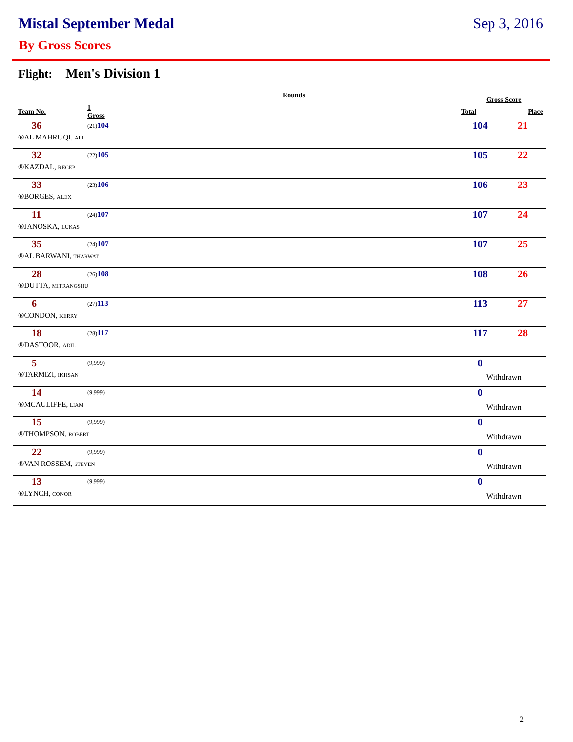Mistal September Medal Sep 3, 2016
By Gross Scores
Flight: Men's Division 1
| | Rounds | | Gross Score | |
| --- | --- | --- | --- | --- |
| Team No. | 1 Gross | | Total | Place |
| 36 | (21) 104 | | 104 | 21 |
| ®AL MAHRUQI, ALI | | | | |
| 32 | (22) 105 | | 105 | 22 |
| ®KAZDAL, RECEP | | | | |
| 33 | (23) 106 | | 106 | 23 |
| ®BORGES, ALEX | | | | |
| 11 | (24) 107 | | 107 | 24 |
| ®JANOSKA, LUKAS | | | | |
| 35 | (24) 107 | | 107 | 25 |
| ®AL BARWANI, THARWAT | | | | |
| 28 | (26) 108 | | 108 | 26 |
| ®DUTTA, MITRANGSHU | | | | |
| 6 | (27) 113 | | 113 | 27 |
| ®CONDON, KERRY | | | | |
| 18 | (28) 117 | | 117 | 28 |
| ®DASTOOR, ADIL | | | | |
| 5 | (9,999) | | 0 | |
| ®TARMIZI, IKHSAN | | | Withdrawn | |
| 14 | (9,999) | | 0 | |
| ®MCAULIFFE, LIAM | | | Withdrawn | |
| 15 | (9,999) | | 0 | |
| ®THOMPSON, ROBERT | | | Withdrawn | |
| 22 | (9,999) | | 0 | |
| ®VAN ROSSEM, STEVEN | | | Withdrawn | |
| 13 | (9,999) | | 0 | |
| ®LYNCH, CONOR | | | Withdrawn | |
2